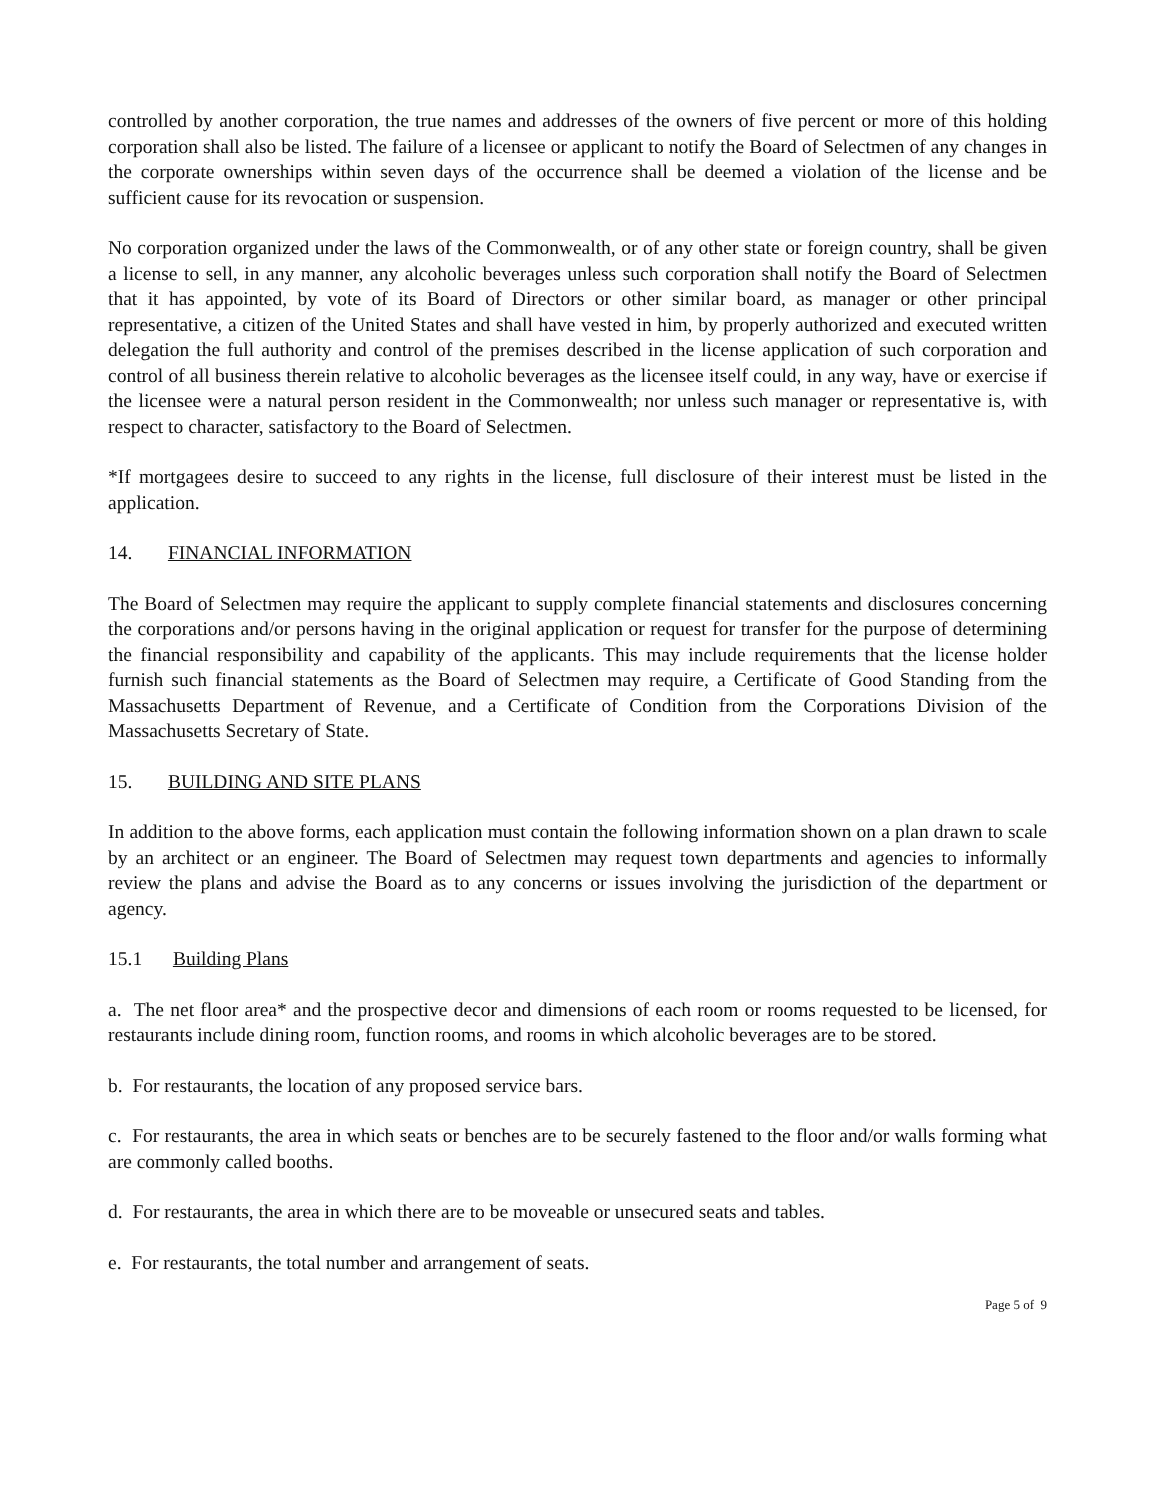controlled by another corporation, the true names and addresses of the owners of five percent or more of this holding corporation shall also be listed. The failure of a licensee or applicant to notify the Board of Selectmen of any changes in the corporate ownerships within seven days of the occurrence shall be deemed a violation of the license and be sufficient cause for its revocation or suspension.
No corporation organized under the laws of the Commonwealth, or of any other state or foreign country, shall be given a license to sell, in any manner, any alcoholic beverages unless such corporation shall notify the Board of Selectmen that it has appointed, by vote of its Board of Directors or other similar board, as manager or other principal representative, a citizen of the United States and shall have vested in him, by properly authorized and executed written delegation the full authority and control of the premises described in the license application of such corporation and control of all business therein relative to alcoholic beverages as the licensee itself could, in any way, have or exercise if the licensee were a natural person resident in the Commonwealth; nor unless such manager or representative is, with respect to character, satisfactory to the Board of Selectmen.
*If mortgagees desire to succeed to any rights in the license, full disclosure of their interest must be listed in the application.
14. FINANCIAL INFORMATION
The Board of Selectmen may require the applicant to supply complete financial statements and disclosures concerning the corporations and/or persons having in the original application or request for transfer for the purpose of determining the financial responsibility and capability of the applicants. This may include requirements that the license holder furnish such financial statements as the Board of Selectmen may require, a Certificate of Good Standing from the Massachusetts Department of Revenue, and a Certificate of Condition from the Corporations Division of the Massachusetts Secretary of State.
15. BUILDING AND SITE PLANS
In addition to the above forms, each application must contain the following information shown on a plan drawn to scale by an architect or an engineer. The Board of Selectmen may request town departments and agencies to informally review the plans and advise the Board as to any concerns or issues involving the jurisdiction of the department or agency.
15.1 Building Plans
a. The net floor area* and the prospective decor and dimensions of each room or rooms requested to be licensed, for restaurants include dining room, function rooms, and rooms in which alcoholic beverages are to be stored.
b. For restaurants, the location of any proposed service bars.
c. For restaurants, the area in which seats or benches are to be securely fastened to the floor and/or walls forming what are commonly called booths.
d. For restaurants, the area in which there are to be moveable or unsecured seats and tables.
e. For restaurants, the total number and arrangement of seats.
Page 5 of 9